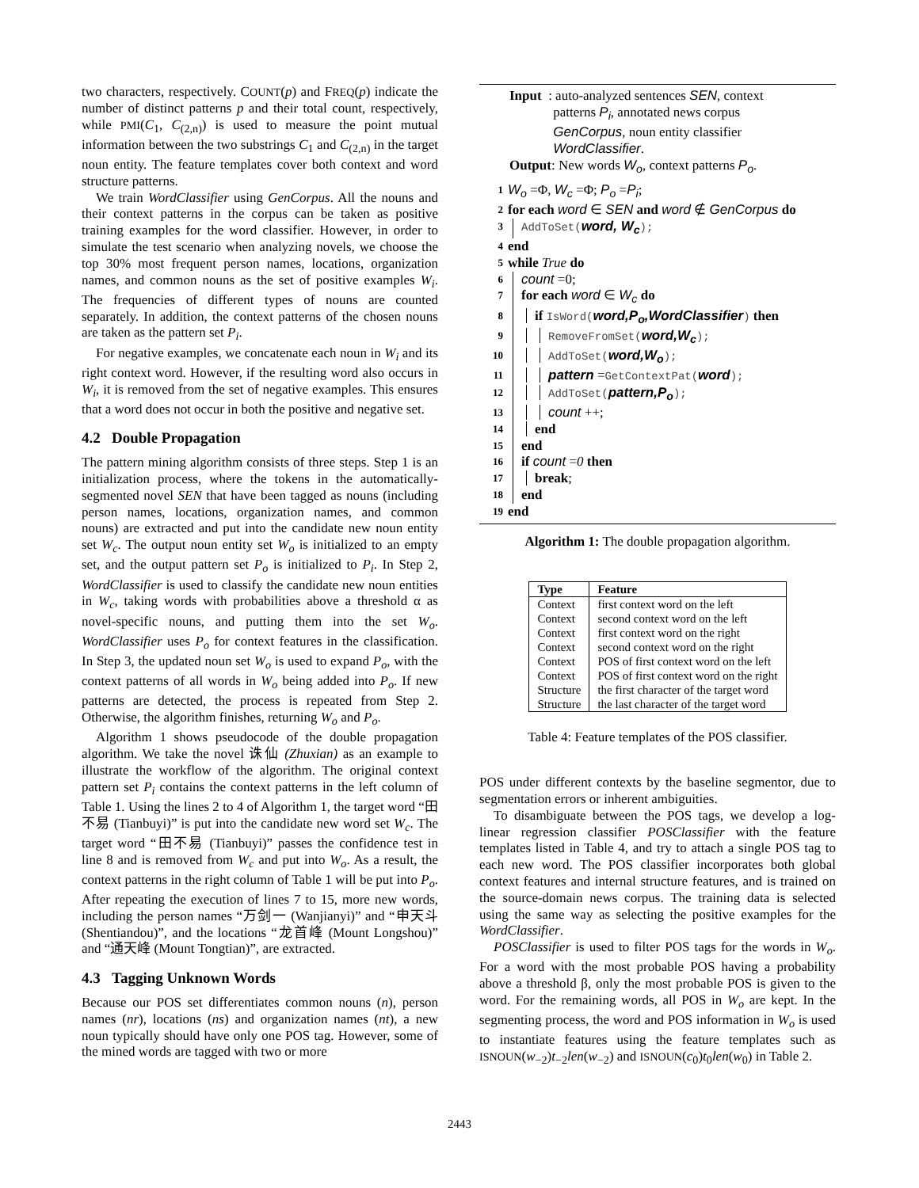two characters, respectively. COUNT(p) and FREQ(p) indicate the number of distinct patterns p and their total count, respectively, while PMI(C<sub>1</sub>, C<sub>(2,n)</sub>) is used to measure the point mutual information between the two substrings C<sub>1</sub> and C<sub>(2,n)</sub> in the target noun entity. The feature templates cover both context and word structure patterns.
We train WordClassifier using GenCorpus. All the nouns and their context patterns in the corpus can be taken as positive training examples for the word classifier. However, in order to simulate the test scenario when analyzing novels, we choose the top 30% most frequent person names, locations, organization names, and common nouns as the set of positive examples W<sub>i</sub>. The frequencies of different types of nouns are counted separately. In addition, the context patterns of the chosen nouns are taken as the pattern set P<sub>i</sub>.
For negative examples, we concatenate each noun in W<sub>i</sub> and its right context word. However, if the resulting word also occurs in W<sub>i</sub>, it is removed from the set of negative examples. This ensures that a word does not occur in both the positive and negative set.
4.2 Double Propagation
The pattern mining algorithm consists of three steps. Step 1 is an initialization process, where the tokens in the automatically-segmented novel SEN that have been tagged as nouns (including person names, locations, organization names, and common nouns) are extracted and put into the candidate new noun entity set W<sub>c</sub>. The output noun entity set W<sub>o</sub> is initialized to an empty set, and the output pattern set P<sub>o</sub> is initialized to P<sub>i</sub>. In Step 2, WordClassifier is used to classify the candidate new noun entities in W<sub>c</sub>, taking words with probabilities above a threshold α as novel-specific nouns, and putting them into the set W<sub>o</sub>. WordClassifier uses P<sub>o</sub> for context features in the classification. In Step 3, the updated noun set W<sub>o</sub> is used to expand P<sub>o</sub>, with the context patterns of all words in W<sub>o</sub> being added into P<sub>o</sub>. If new patterns are detected, the process is repeated from Step 2. Otherwise, the algorithm finishes, returning W<sub>o</sub> and P<sub>o</sub>.
Algorithm 1 shows pseudocode of the double propagation algorithm. We take the novel 诛仙 (Zhuxian) as an example to illustrate the workflow of the algorithm. The original context pattern set P<sub>i</sub> contains the context patterns in the left column of Table 1. Using the lines 2 to 4 of Algorithm 1, the target word “田不易 (Tianbuyi)” is put into the candidate new word set W<sub>c</sub>. The target word “田不易 (Tianbuyi)” passes the confidence test in line 8 and is removed from W<sub>c</sub> and put into W<sub>o</sub>. As a result, the context patterns in the right column of Table 1 will be put into P<sub>o</sub>. After repeating the execution of lines 7 to 15, more new words, including the person names “万剑一 (Wanjianyi)” and “申天斗 (Shentiandou)”, and the locations “龙首峰 (Mount Longshou)” and “通天峰 (Mount Tongtian)”, are extracted.
4.3 Tagging Unknown Words
Because our POS set differentiates common nouns (n), person names (nr), locations (ns) and organization names (nt), a new noun typically should have only one POS tag. However, some of the mined words are tagged with two or more
Input : auto-analyzed sentences SEN, context
patterns P<sub>i</sub>, annotated news corpus
GenCorpus, noun entity classifier
WordClassifier.
Output: New words W<sub>o</sub>, context patterns P<sub>o</sub>.
1 W<sub>o</sub> =Φ, W<sub>c</sub> =Φ; P<sub>o</sub> =P<sub>i</sub>;
2 for each word ∈ SEN and word ∉ GenCorpus do
3 AddToSet(word, W<sub>c</sub>);
4 end
5 while True do
6 count =0;
7 for each word ∈ W<sub>c</sub> do
8 if IsWord(word,P<sub>o</sub>,WordClassifier) then
9 RemoveFromSet(word,W<sub>c</sub>);
10 AddToSet(word,W<sub>o</sub>);
11 pattern =GetContextPat(word);
12 AddToSet(pattern,P<sub>o</sub>);
13 count ++;
14 end
15 end
16 if count =0 then
17 break;
18 end
19 end
Algorithm 1: The double propagation algorithm.
| Type | Feature |
| --- | --- |
| Context | first context word on the left |
| Context | second context word on the left |
| Context | first context word on the right |
| Context | second context word on the right |
| Context | POS of first context word on the left |
| Context | POS of first context word on the right |
| Structure | the first character of the target word |
| Structure | the last character of the target word |
Table 4: Feature templates of the POS classifier.
POS under different contexts by the baseline segmentor, due to segmentation errors or inherent ambiguities.
To disambiguate between the POS tags, we develop a log-linear regression classifier POSClassifier with the feature templates listed in Table 4, and try to attach a single POS tag to each new word. The POS classifier incorporates both global context features and internal structure features, and is trained on the source-domain news corpus. The training data is selected using the same way as selecting the positive examples for the WordClassifier.
POSClassifier is used to filter POS tags for the words in W<sub>o</sub>. For a word with the most probable POS having a probability above a threshold β, only the most probable POS is given to the word. For the remaining words, all POS in W<sub>o</sub> are kept. In the segmenting process, the word and POS information in W<sub>o</sub> is used to instantiate features using the feature templates such as ISNOUN(w<sub>−2</sub>)t<sub>−2</sub>len(w<sub>−2</sub>) and ISNOUN(c<sub>0</sub>)t<sub>0</sub>len(w<sub>0</sub>) in Table 2.
2443